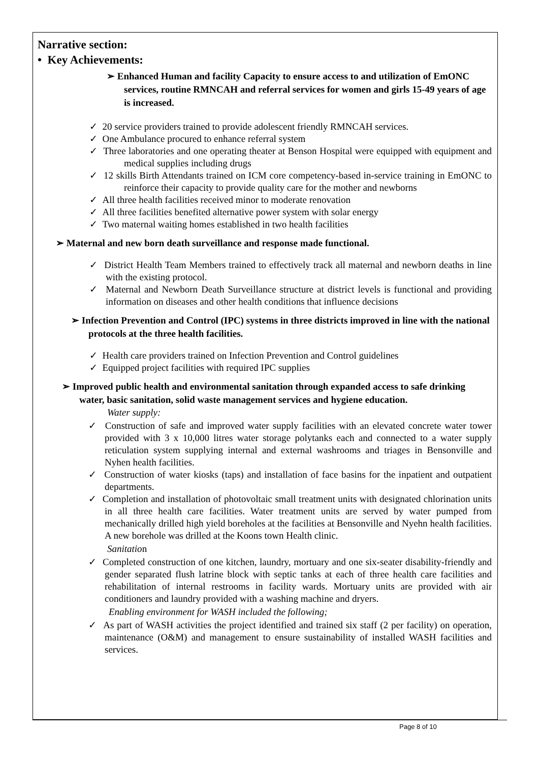Narrative section:
• Key Achievements:
➢ Enhanced Human and facility Capacity to ensure access to and utilization of EmONC services, routine RMNCAH and referral services for women and girls 15-49 years of age is increased.
✓ 20 service providers trained to provide adolescent friendly RMNCAH services.
✓ One Ambulance procured to enhance referral system
✓ Three laboratories and one operating theater at Benson Hospital were equipped with equipment and medical supplies including drugs
✓ 12 skills Birth Attendants trained on ICM core competency-based in-service training in EmONC to reinforce their capacity to provide quality care for the mother and newborns
✓ All three health facilities received minor to moderate renovation
✓ All three facilities benefited alternative power system with solar energy
✓ Two maternal waiting homes established in two health facilities
➢ Maternal and new born death surveillance and response made functional.
✓ District Health Team Members trained to effectively track all maternal and newborn deaths in line with the existing protocol.
✓ Maternal and Newborn Death Surveillance structure at district levels is functional and providing information on diseases and other health conditions that influence decisions
➢ Infection Prevention and Control (IPC) systems in three districts improved in line with the national protocols at the three health facilities.
✓ Health care providers trained on Infection Prevention and Control guidelines
✓ Equipped project facilities with required IPC supplies
➢ Improved public health and environmental sanitation through expanded access to safe drinking water, basic sanitation, solid waste management services and hygiene education.
Water supply:
✓ Construction of safe and improved water supply facilities with an elevated concrete water tower provided with 3 x 10,000 litres water storage polytanks each and connected to a water supply reticulation system supplying internal and external washrooms and triages in Bensonville and Nyhen health facilities.
✓ Construction of water kiosks (taps) and installation of face basins for the inpatient and outpatient departments.
✓ Completion and installation of photovoltaic small treatment units with designated chlorination units in all three health care facilities. Water treatment units are served by water pumped from mechanically drilled high yield boreholes at the facilities at Bensonville and Nyehn health facilities. A new borehole was drilled at the Koons town Health clinic.
Sanitatio n
✓ Completed construction of one kitchen, laundry, mortuary and one six-seater disability-friendly and gender separated flush latrine block with septic tanks at each of three health care facilities and rehabilitation of internal restrooms in facility wards. Mortuary units are provided with air conditioners and laundry provided with a washing machine and dryers.
Enabling environment for WASH included the following;
✓ As part of WASH activities the project identified and trained six staff (2 per facility) on operation, maintenance (O&M) and management to ensure sustainability of installed WASH facilities and services.
Page 8 of 10